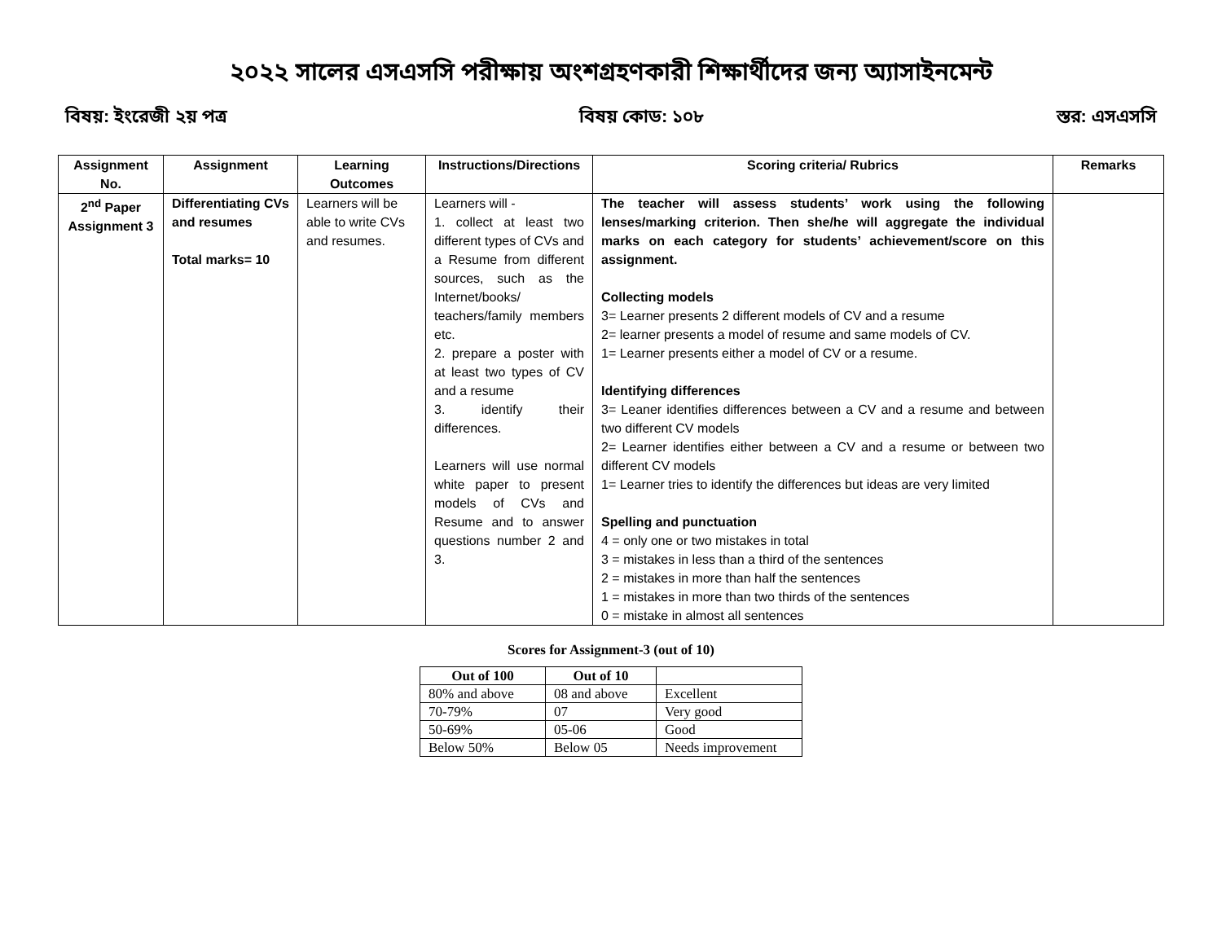২০২২ সালের এসএসসি পরীক্ষায় অংশগ্রহণকারী শিক্ষার্থীদের জন্য অ্যাসাইনমেন্ট
বিষয়: ইংরেজী ২য় পত্র বিষয় কোড: ১০৮ স্তর: এসএসসি
| Assignment No. | Assignment | Learning Outcomes | Instructions/Directions | Scoring criteria/ Rubrics | Remarks |
| --- | --- | --- | --- | --- | --- |
| 2<sup>nd</sup> Paper Assignment 3 | Differentiating CVs and resumes Total marks= 10 | Learners will be able to write CVs and resumes. | Learners will - 1. collect at least two different types of CVs and a Resume from different sources, such as the Internet/books/ teachers/family members etc. 2. prepare a poster with at least two types of CV and a resume 3. identify their differences. Learners will use normal white paper to present models of CVs and Resume and to answer questions number 2 and 3. | The teacher will assess students’ work using the following lenses/marking criterion. Then she/he will aggregate the individual marks on each category for students’ achievement/score on this assignment. Collecting models 3= Learner presents 2 different models of CV and a resume 2= learner presents a model of resume and same models of CV. 1= Learner presents either a model of CV or a resume. Identifying differences 3= Leaner identifies differences between a CV and a resume and between two different CV models 2= Learner identifies either between a CV and a resume or between two different CV models 1= Learner tries to identify the differences but ideas are very limited Spelling and punctuation 4 = only one or two mistakes in total 3 = mistakes in less than a third of the sentences 2 = mistakes in more than half the sentences 1 = mistakes in more than two thirds of the sentences 0 = mistake in almost all sentences | |
Scores for Assignment-3 (out of 10)
| Out of 100 | Out of 10 | |
| --- | --- | --- |
| 80% and above | 08 and above | Excellent |
| 70-79% | 07 | Very good |
| 50-69% | 05-06 | Good |
| Below 50% | Below 05 | Needs improvement |